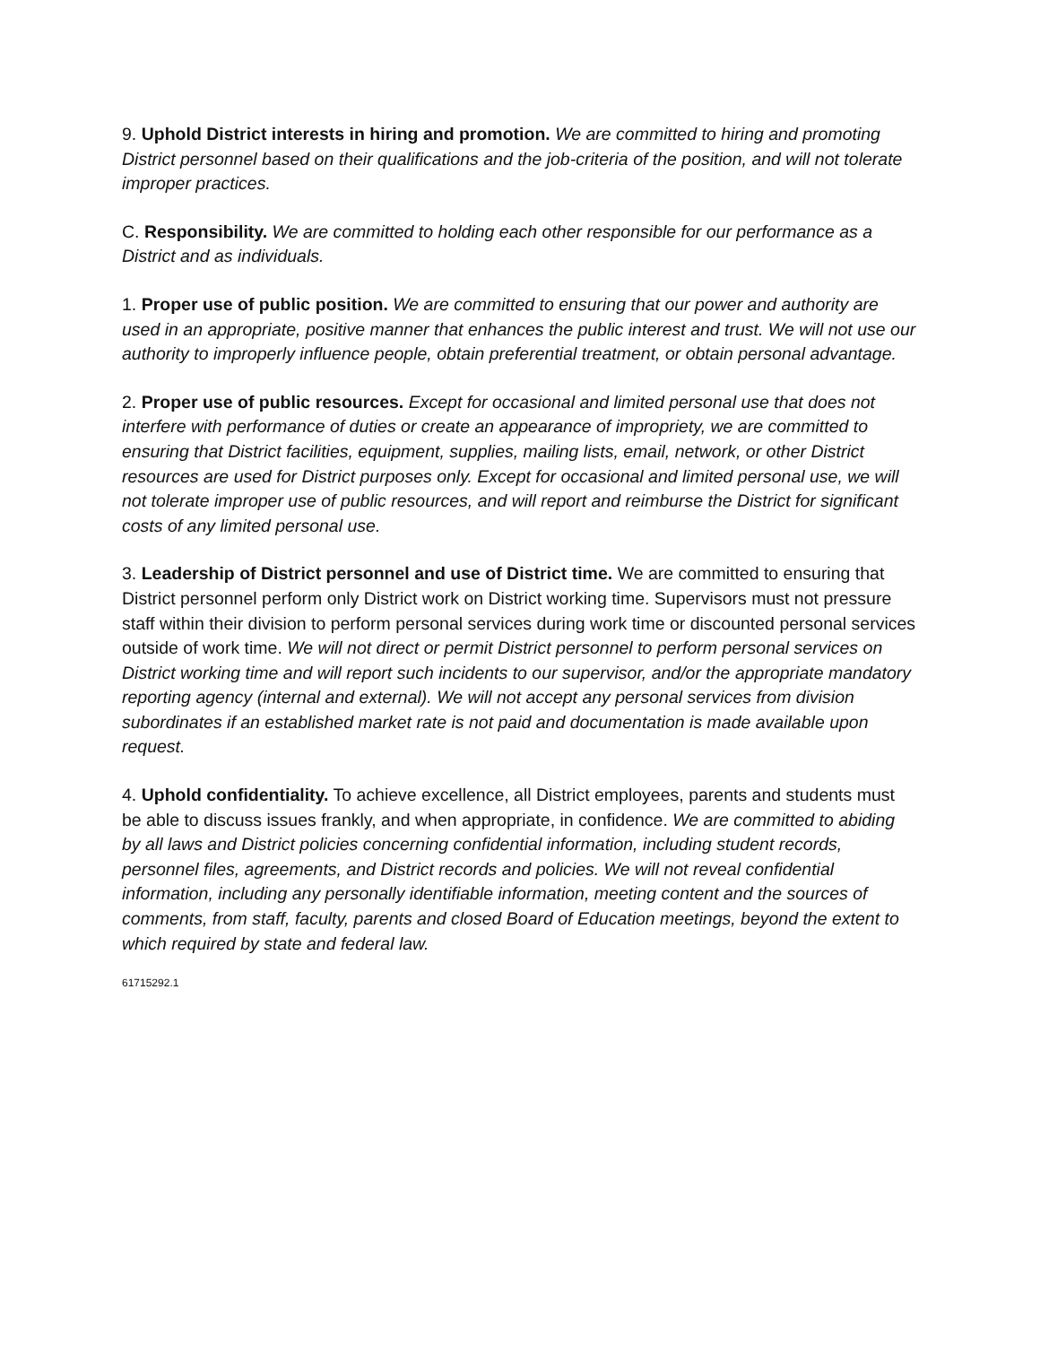9. Uphold District interests in hiring and promotion. We are committed to hiring and promoting District personnel based on their qualifications and the job-criteria of the position, and will not tolerate improper practices.
C. Responsibility. We are committed to holding each other responsible for our performance as a District and as individuals.
1. Proper use of public position. We are committed to ensuring that our power and authority are used in an appropriate, positive manner that enhances the public interest and trust. We will not use our authority to improperly influence people, obtain preferential treatment, or obtain personal advantage.
2. Proper use of public resources. Except for occasional and limited personal use that does not interfere with performance of duties or create an appearance of impropriety, we are committed to ensuring that District facilities, equipment, supplies, mailing lists, email, network, or other District resources are used for District purposes only. Except for occasional and limited personal use, we will not tolerate improper use of public resources, and will report and reimburse the District for significant costs of any limited personal use.
3. Leadership of District personnel and use of District time. We are committed to ensuring that District personnel perform only District work on District working time. Supervisors must not pressure staff within their division to perform personal services during work time or discounted personal services outside of work time. We will not direct or permit District personnel to perform personal services on District working time and will report such incidents to our supervisor, and/or the appropriate mandatory reporting agency (internal and external). We will not accept any personal services from division subordinates if an established market rate is not paid and documentation is made available upon request.
4. Uphold confidentiality. To achieve excellence, all District employees, parents and students must be able to discuss issues frankly, and when appropriate, in confidence. We are committed to abiding by all laws and District policies concerning confidential information, including student records, personnel files, agreements, and District records and policies. We will not reveal confidential information, including any personally identifiable information, meeting content and the sources of comments, from staff, faculty, parents and closed Board of Education meetings, beyond the extent to which required by state and federal law.
61715292.1